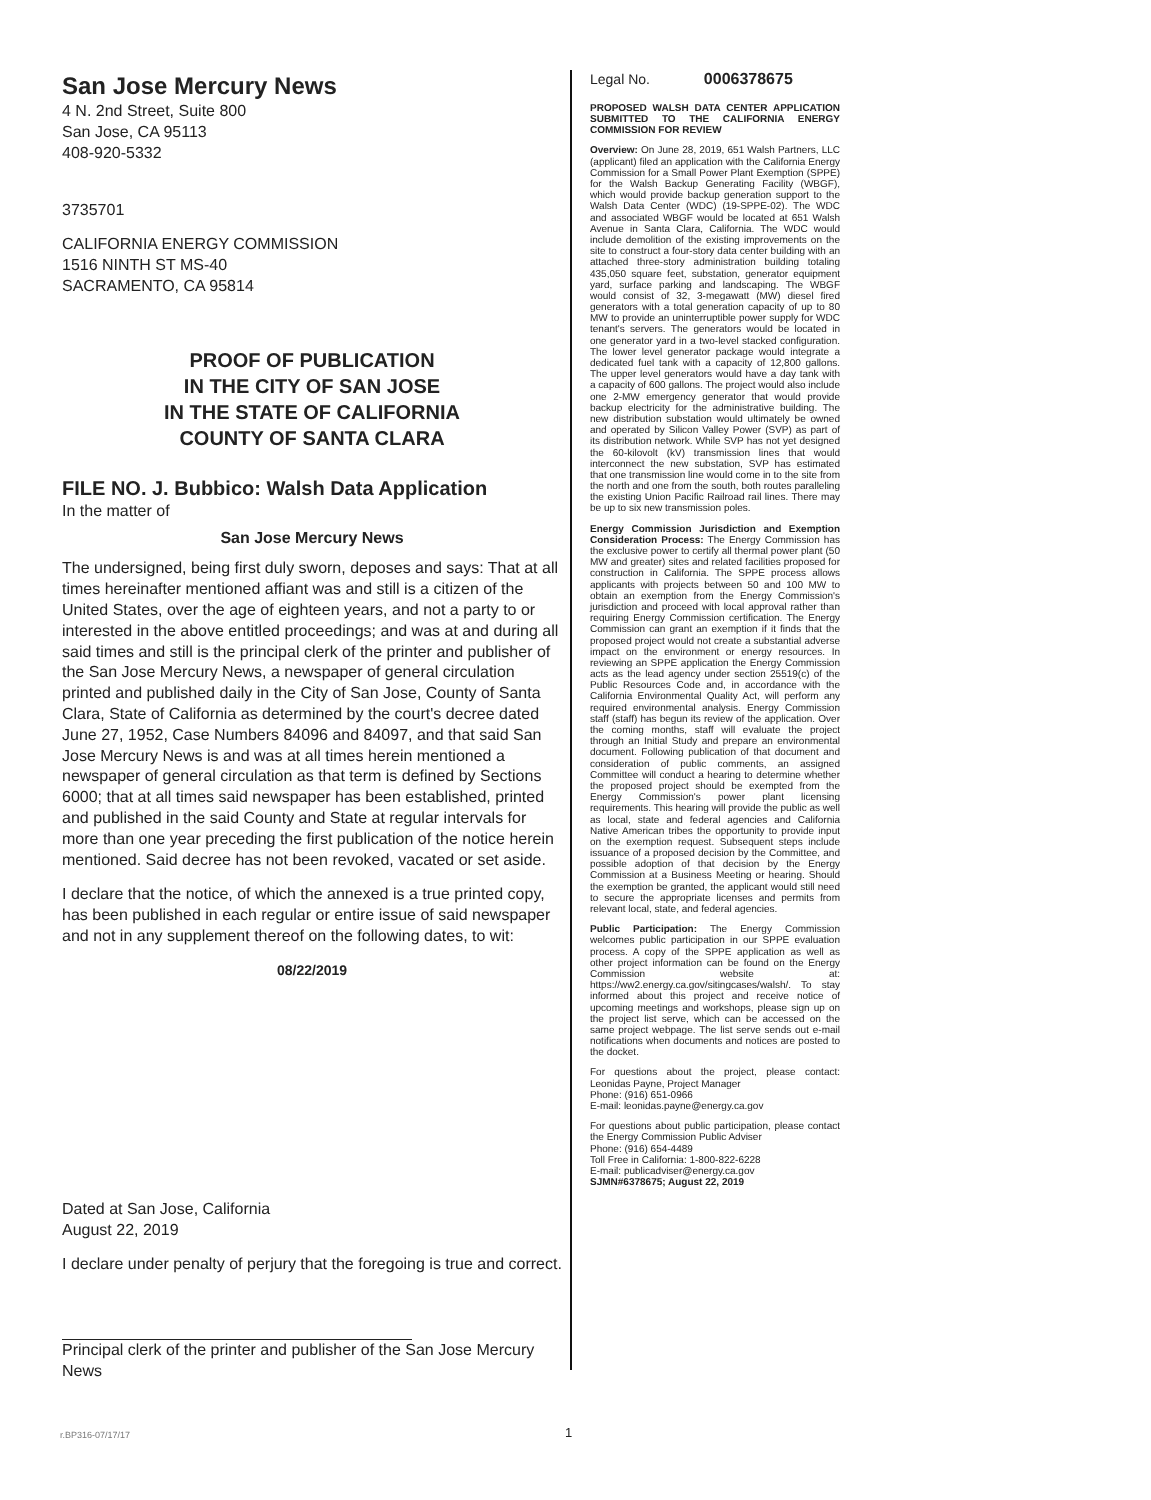San Jose Mercury News
4 N. 2nd Street, Suite 800
San Jose, CA 95113
408-920-5332
3735701
CALIFORNIA ENERGY COMMISSION
1516 NINTH ST MS-40
SACRAMENTO, CA 95814
PROOF OF PUBLICATION
IN THE CITY OF SAN JOSE
IN THE STATE OF CALIFORNIA
COUNTY OF SANTA CLARA
FILE NO. J. Bubbico: Walsh Data Application
In the matter of
San Jose Mercury News
The undersigned, being first duly sworn, deposes and says: That at all times hereinafter mentioned affiant was and still is a citizen of the United States, over the age of eighteen years, and not a party to or interested in the above entitled proceedings; and was at and during all said times and still is the principal clerk of the printer and publisher of the San Jose Mercury News, a newspaper of general circulation printed and published daily in the City of San Jose, County of Santa Clara, State of California as determined by the court's decree dated June 27, 1952, Case Numbers 84096 and 84097, and that said San Jose Mercury News is and was at all times herein mentioned a newspaper of general circulation as that term is defined by Sections 6000; that at all times said newspaper has been established, printed and published in the said County and State at regular intervals for more than one year preceding the first publication of the notice herein mentioned. Said decree has not been revoked, vacated or set aside.
I declare that the notice, of which the annexed is a true printed copy, has been published in each regular or entire issue of said newspaper and not in any supplement thereof on the following dates, to wit:
08/22/2019
Dated at San Jose, California
August 22, 2019
I declare under penalty of perjury that the foregoing is true and correct.
Principal clerk of the printer and publisher of the San Jose Mercury News
Legal No. 0006378675
PROPOSED WALSH DATA CENTER APPLICATION SUBMITTED TO THE CALIFORNIA ENERGY COMMISSION FOR REVIEW
Overview: On June 28, 2019, 651 Walsh Partners, LLC (applicant) filed an application with the California Energy Commission for a Small Power Plant Exemption (SPPE) for the Walsh Backup Generating Facility (WBGF), which would provide backup generation support to the Walsh Data Center (WDC) (19-SPPE-02). The WDC and associated WBGF would be located at 651 Walsh Avenue in Santa Clara, California. The WDC would include demolition of the existing improvements on the site to construct a four-story data center building with an attached three-story administration building totaling 435,050 square feet, substation, generator equipment yard, surface parking and landscaping. The WBGF would consist of 32, 3-megawatt (MW) diesel fired generators with a total generation capacity of up to 80 MW to provide an uninterruptible power supply for WDC tenant's servers. The generators would be located in one generator yard in a two-level stacked configuration. The lower level generator package would integrate a dedicated fuel tank with a capacity of 12,800 gallons. The upper level generators would have a day tank with a capacity of 600 gallons. The project would also include one 2-MW emergency generator that would provide backup electricity for the administrative building. The new distribution substation would ultimately be owned and operated by Silicon Valley Power (SVP) as part of its distribution network. While SVP has not yet designed the 60-kilovolt (kV) transmission lines that would interconnect the new substation, SVP has estimated that one transmission line would come in to the site from the north and one from the south, both routes paralleling the existing Union Pacific Railroad rail lines. There may be up to six new transmission poles.
Energy Commission Jurisdiction and Exemption Consideration Process: The Energy Commission has the exclusive power to certify all thermal power plant (50 MW and greater) sites and related facilities proposed for construction in California. The SPPE process allows applicants with projects between 50 and 100 MW to obtain an exemption from the Energy Commission's jurisdiction and proceed with local approval rather than requiring Energy Commission certification. The Energy Commission can grant an exemption if it finds that the proposed project would not create a substantial adverse impact on the environment or energy resources. In reviewing an SPPE application the Energy Commission acts as the lead agency under section 25519(c) of the Public Resources Code and, in accordance with the California Environmental Quality Act, will perform any required environmental analysis. Energy Commission staff (staff) has begun its review of the application. Over the coming months, staff will evaluate the project through an Initial Study and prepare an environmental document. Following publication of that document and consideration of public comments, an assigned Committee will conduct a hearing to determine whether the proposed project should be exempted from the Energy Commission's power plant licensing requirements. This hearing will provide the public as well as local, state and federal agencies and California Native American tribes the opportunity to provide input on the exemption request. Subsequent steps include issuance of a proposed decision by the Committee, and possible adoption of that decision by the Energy Commission at a Business Meeting or hearing. Should the exemption be granted, the applicant would still need to secure the appropriate licenses and permits from relevant local, state, and federal agencies.
Public Participation: The Energy Commission welcomes public participation in our SPPE evaluation process. A copy of the SPPE application as well as other project information can be found on the Energy Commission website at: https://ww2.energy.ca.gov/sitingcases/walsh/. To stay informed about this project and receive notice of upcoming meetings and workshops, please sign up on the project list serve, which can be accessed on the same project webpage. The list serve sends out e-mail notifications when documents and notices are posted to the docket.
For questions about the project, please contact: Leonidas Payne, Project Manager
Phone: (916) 651-0966
E-mail: leonidas.payne@energy.ca.gov
For questions about public participation, please contact the Energy Commission Public Adviser
Phone: (916) 654-4489
Toll Free in California: 1-800-822-6228
E-mail: publicadviser@energy.ca.gov
SJMN#6378675; August 22, 2019
r.BP316-07/17/17 1